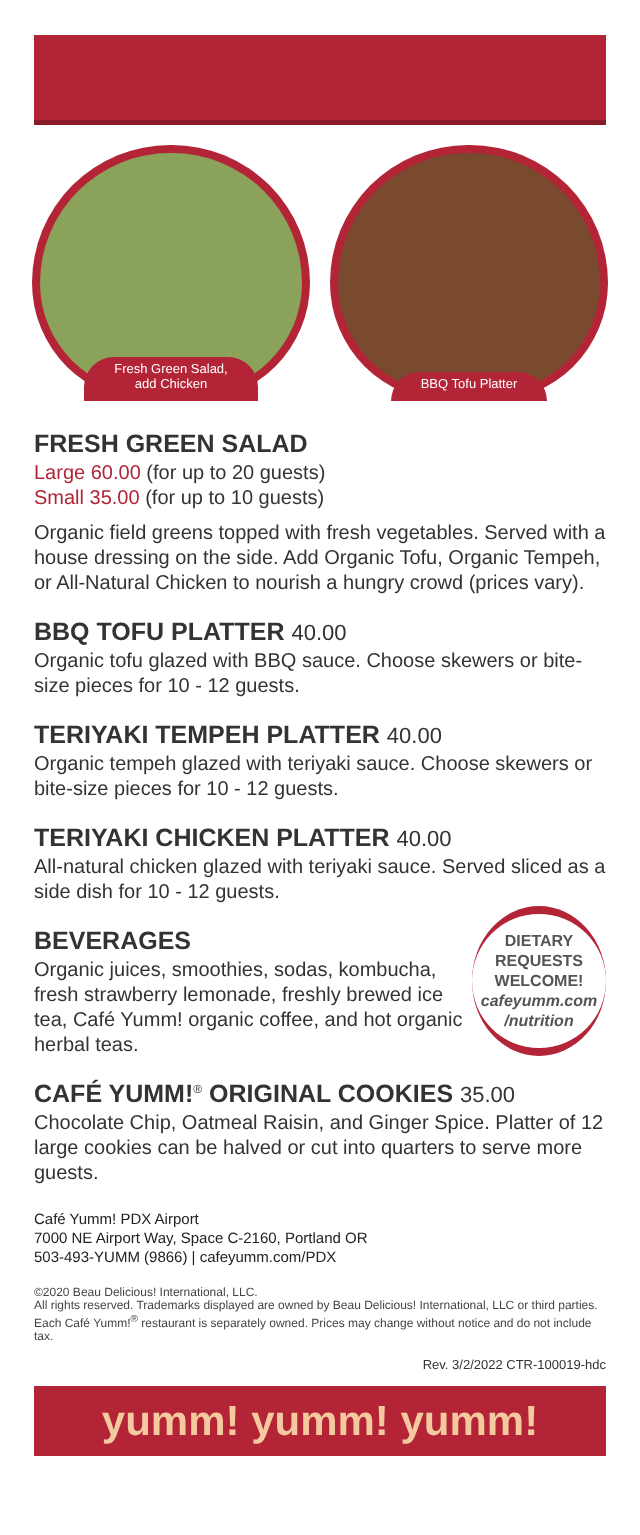Fresh Green Salad,
add Chicken
BBQ Tofu Platter
FRESH GREEN SALAD
Large 60.00 (for up to 20 guests)
Small 35.00 (for up to 10 guests)
Organic field greens topped with fresh vegetables. Served with a house dressing on the side. Add Organic Tofu, Organic Tempeh, or All-Natural Chicken to nourish a hungry crowd (prices vary).
BBQ TOFU PLATTER 40.00
Organic tofu glazed with BBQ sauce. Choose skewers or bite-size pieces for 10 - 12 guests.
TERIYAKI TEMPEH PLATTER 40.00
Organic tempeh glazed with teriyaki sauce. Choose skewers or bite-size pieces for 10 - 12 guests.
TERIYAKI CHICKEN PLATTER 40.00
All-natural chicken glazed with teriyaki sauce. Served sliced as a side dish for 10 - 12 guests.
BEVERAGES
Organic juices, smoothies, sodas, kombucha, fresh strawberry lemonade, freshly brewed ice tea, Café Yumm! organic coffee, and hot organic herbal teas.
DIETARY
REQUESTS
WELCOME!
cafeyumm.com
/nutrition
CAFÉ YUMM!<sup>®</sup> ORIGINAL COOKIES 35.00
Chocolate Chip, Oatmeal Raisin, and Ginger Spice. Platter of 12 large cookies can be halved or cut into quarters to serve more guests.
Café Yumm! PDX Airport
7000 NE Airport Way, Space C-2160, Portland OR
503-493-YUMM (9866) | cafeyumm.com/PDX
©2020 Beau Delicious! International, LLC.
All rights reserved. Trademarks displayed are owned by Beau Delicious! International, LLC or third parties. Each Café Yumm!<sup>®</sup> restaurant is separately owned. Prices may change without notice and do not include tax.
Rev. 3/2/2022 CTR-100019-hdc
yumm! yumm! yumm!